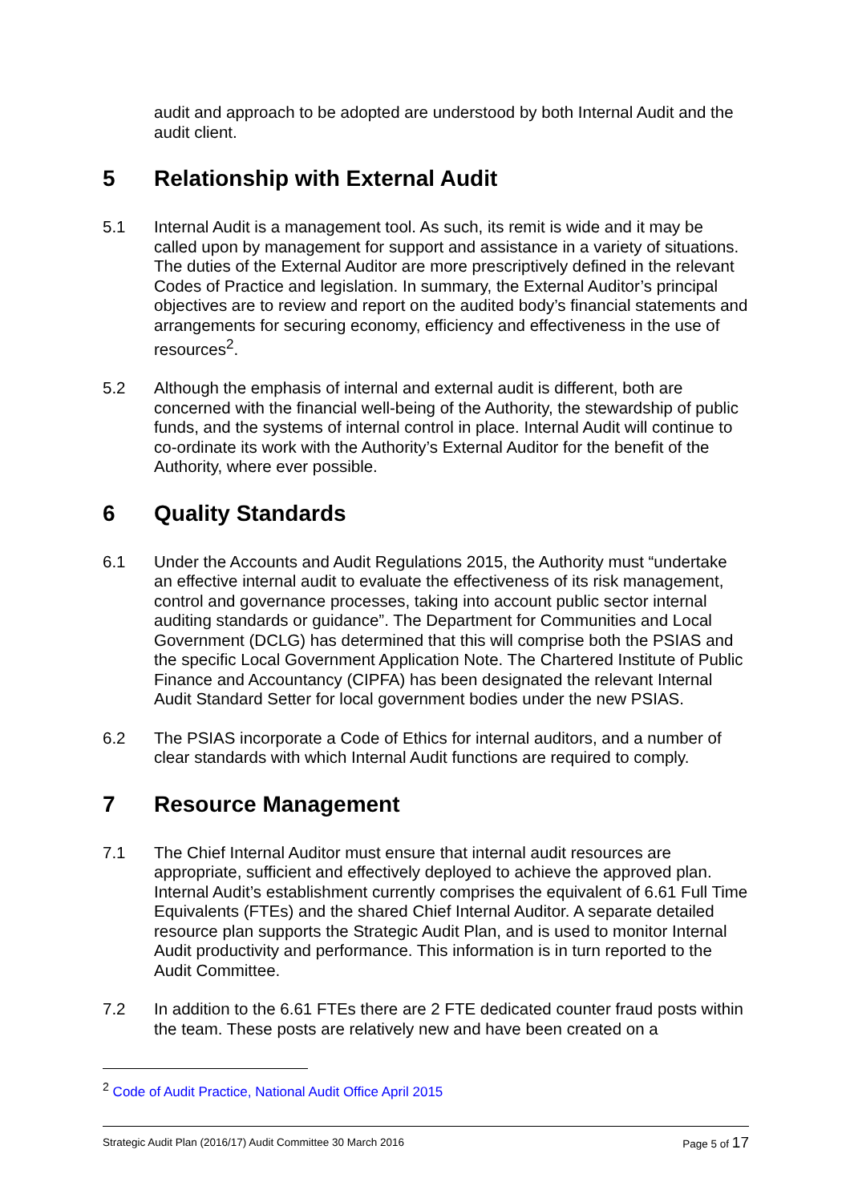audit and approach to be adopted are understood by both Internal Audit and the audit client.
5 Relationship with External Audit
5.1 Internal Audit is a management tool. As such, its remit is wide and it may be called upon by management for support and assistance in a variety of situations. The duties of the External Auditor are more prescriptively defined in the relevant Codes of Practice and legislation. In summary, the External Auditor’s principal objectives are to review and report on the audited body’s financial statements and arrangements for securing economy, efficiency and effectiveness in the use of resources<sup>2</sup>.
5.2 Although the emphasis of internal and external audit is different, both are concerned with the financial well-being of the Authority, the stewardship of public funds, and the systems of internal control in place. Internal Audit will continue to co-ordinate its work with the Authority’s External Auditor for the benefit of the Authority, where ever possible.
6 Quality Standards
6.1 Under the Accounts and Audit Regulations 2015, the Authority must “undertake an effective internal audit to evaluate the effectiveness of its risk management, control and governance processes, taking into account public sector internal auditing standards or guidance”. The Department for Communities and Local Government (DCLG) has determined that this will comprise both the PSIAS and the specific Local Government Application Note. The Chartered Institute of Public Finance and Accountancy (CIPFA) has been designated the relevant Internal Audit Standard Setter for local government bodies under the new PSIAS.
6.2 The PSIAS incorporate a Code of Ethics for internal auditors, and a number of clear standards with which Internal Audit functions are required to comply.
7 Resource Management
7.1 The Chief Internal Auditor must ensure that internal audit resources are appropriate, sufficient and effectively deployed to achieve the approved plan. Internal Audit’s establishment currently comprises the equivalent of 6.61 Full Time Equivalents (FTEs) and the shared Chief Internal Auditor. A separate detailed resource plan supports the Strategic Audit Plan, and is used to monitor Internal Audit productivity and performance. This information is in turn reported to the Audit Committee.
7.2 In addition to the 6.61 FTEs there are 2 FTE dedicated counter fraud posts within the team. These posts are relatively new and have been created on a
<sup>2</sup> Code of Audit Practice, National Audit Office April 2015
Strategic Audit Plan (2016/17) Audit Committee 30 March 2016 Page 5 of 17